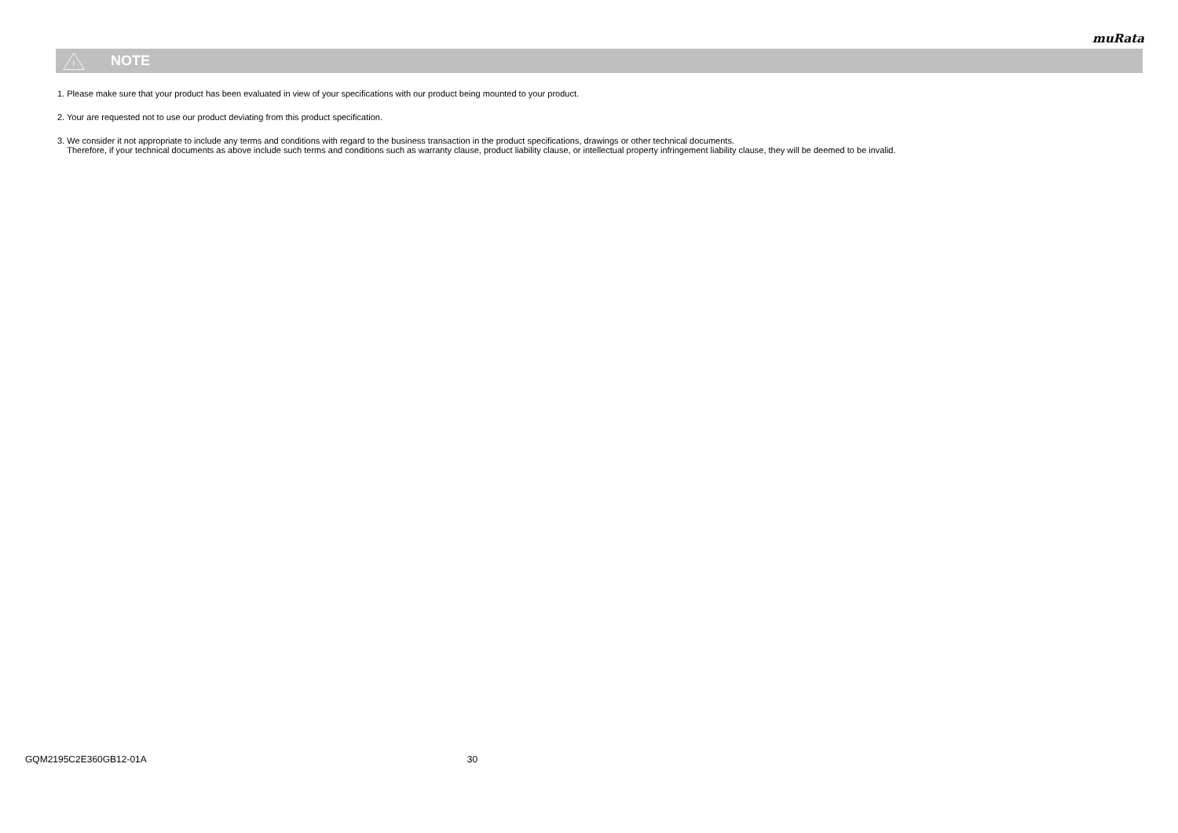muRata
!
NOTE
1. Please make sure that your product has been evaluated in view of your specifications with our product being mounted to your product.
2. Your are requested not to use our product deviating from this product specification.
3. We consider it not appropriate to include any terms and conditions with regard to the business transaction in the product specifications, drawings or other technical documents.
Therefore, if your technical documents as above include such terms and conditions such as warranty clause, product liability clause, or intellectual property infringement liability clause, they will be deemed to be invalid.
GQM2195C2E360GB12-01A 30